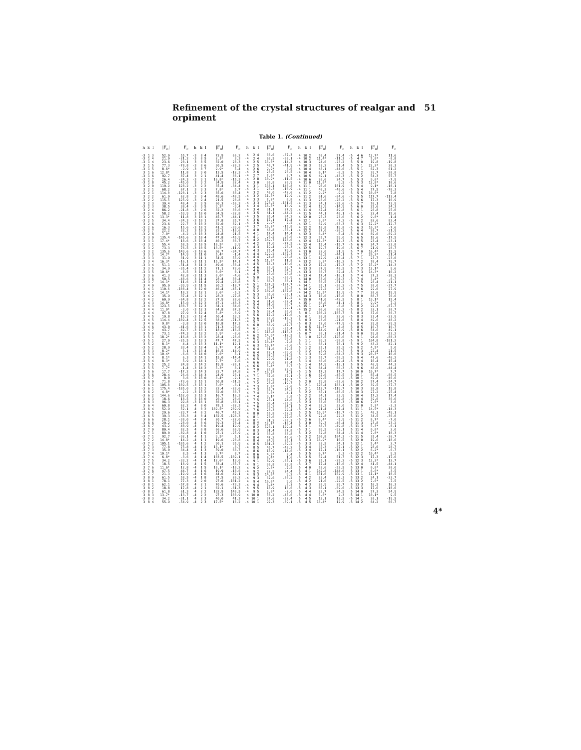Refinement of the crystal structures of realgar and orpiment 51
Table 1. (Continued)
| h | k | l | /F<sub>o</sub>/ | F<sub>c</sub> |
| --- | --- | --- | --- | --- |
| -3 | 1 | 3 | 52.0 | 55.7 |
| -3 | 1 | 4 | 21.0 | -21.2 |
| -3 | 1 | 4 | 23.6 | 20.1 |
| 3 | 1 | 5 | 77.3 | -78.8 |
| -3 | 1 | 5 | 8.6* | -9.9 |
| 3 | 1 | 6 | 12.8* | 11.8 |
| -3 | 1 | 6 | 92.7 | 87.4 |
| -3 | 1 | 7 | 26.4 | -24.3 |
| -3 | 1 | 8 | 45.2 | -45.0 |
| 3 | 2 | 0 | 119.9 | 128.2 |
| 3 | 2 | 1 | 68.2 | 67.1 |
| -3 | 2 | 1 | 114.0 | -120.1 |
| 3 | 2 | 2 | 61.0 | 62.8 |
| -3 | 2 | 2 | 115.5 | 125.9 |
| 3 | 2 | 3 | 39.4 | 40.4 |
| -3 | 2 | 3 | 38.5 | 38.4 |
| 3 | 2 | 4 | 86.2 | -91.8 |
| -3 | 2 | 4 | 58.2 | -59.9 |
| 3 | 2 | 5 | 13.3* | 11.8 |
| -3 | 2 | 5 | 34.4 | -34.3 |
| 3 | 2 | 6 | 23.6 | 22.7 |
| -3 | 2 | 6 | 16.3 | 15.6 |
| -3 | 2 | 7 | 22.2 | 22.2 |
| -3 | 2 | 8 | 7.0* | -4.2 |
| 3 | 3 | 0 | 135.4 | -145.6 |
| 3 | 3 | 1 | 17.4* | 18.6 |
| -3 | 3 | 1 | 55.4 | 58.5 |
| 3 | 3 | 2 | 73.3 | 76.5 |
| -3 | 3 | 2 | 135.6 | 149.6 |
| 3 | 3 | 3 | 14.7* | 14.9 |
| -3 | 3 | 3 | 31.9 | 31.9 |
| 3 | 3 | 4 | 16.3* | -16.1 |
| -3 | 3 | 4 | 51.1 | -51.4 |
| 3 | 3 | 5 | 34.9 | -35.4 |
| -3 | 3 | 5 | 10.6* | -8.5 |
| 3 | 3 | 6 | 41.3 | 42.8 |
| -3 | 3 | 6 | 50.5 | -48.6 |
| -3 | 3 | 7 | 14.1* | 11.6 |
| 3 | 4 | 0 | 95.0 | -99.9 |
| 3 | 4 | 1 | 110.6 | -108.4 |
| -3 | 4 | 1 | 14.1* | 10.2 |
| 3 | 4 | 2 | 35.9 | 37.4 |
| -3 | 4 | 2 | 60.9 | -64.8 |
| 3 | 4 | 3 | 14.8* | 15.0 |
| -3 | 4 | 3 | 123.5 | 130.7 |
| 3 | 4 | 4 | 11.0* | -3.0 |
| -3 | 4 | 4 | 97.8 | 97.9 |
| 3 | 4 | 5 | 19.8 | 19.3 |
| -3 | 4 | 5 | 114.4 | -109.4 |
| 3 | 4 | 6 | 9.8* | -9.8 |
| -3 | 4 | 6 | 43.0 | -41.6 |
| -3 | 4 | 7 | 43.7 | 42.7 |
| 3 | 5 | 0 | 73.1 | -74.3 |
| 3 | 5 | 1 | 18.2* | -16.8 |
| -3 | 5 | 1 | 27.0 | -25.5 |
| 3 | 5 | 2 | 8.1* | 4.4 |
| -3 | 5 | 2 | 28.9 | 33.4 |
| 3 | 5 | 3 | 8.2* | 3.1 |
| -3 | 5 | 3 | 10.4* | -6.6 |
| 3 | 5 | 4 | 8.1* | 6.3 |
| -3 | 5 | 4 | 8.3* | 5.9 |
| 3 | 5 | 5 | 25.2 | 24.8 |
| -3 | 5 | 5 | 7.7* | -1.4 |
| 3 | 5 | 6 | 17.7 | -17.2 |
| -3 | 5 | 6 | 28.4 | 26.6 |
| -3 | 5 | 7 | 0.0 | 3.6 |
| 3 | 6 | 0 | 71.8 | -73.6 |
| 3 | 6 | 1 | 105.8 | 109.5 |
| -3 | 6 | 1 | 175.4 | -185.0 |
| 3 | 6 | 2 | 4.8* | -2.2 |
| -3 | 6 | 2 | 144.6 | -152.0 |
| 3 | 6 | 3 | 18.6 | 18.5 |
| -3 | 6 | 3 | 96.3 | 99.8 |
| 3 | 6 | 4 | 60.8 | 62.2 |
| -3 | 6 | 4 | 52.9 | 52.1 |
| 3 | 6 | 5 | 29.6 | -29.7 |
| -3 | 6 | 5 | 39.3 | -38.3 |
| 3 | 6 | 6 | 28.1 | -30.0 |
| -3 | 6 | 6 | 29.2 | -28.0 |
| -3 | 6 | 7 | 43.2 | 40.9 |
| 3 | 7 | 0 | 80.4 | 82.5 |
| 3 | 7 | 1 | 89.0 | -89.8 |
| -3 | 7 | 1 | 92.7 | -92.1 |
| 3 | 7 | 2 | 14.8* | 14.2 |
| -3 | 7 | 2 | 105.1 | -105.6 |
| 3 | 7 | 3 | 77.8 | 75.8 |
| -3 | 7 | 3 | 35.0 | 34.4 |
| 3 | 7 | 4 | 10.1* | 8.5 |
| -3 | 7 | 4 | 6.8* | -3.6 |
| 3 | 7 | 5 | 34.2 | -33.2 |
| -3 | 7 | 5 | 18.5 | 18.9 |
| 3 | 7 | 6 | 11.6* | 12.8 |
| -3 | 7 | 6 | 47.5 | 44.7 |
| -3 | 7 | 7 | 21.3 | -19.9 |
| 3 | 8 | 0 | 61.5 | 58.5 |
| 3 | 8 | 1 | 78.1 | 77.3 |
| -3 | 8 | 1 | 62.1 | -57.8 |
| 3 | 8 | 2 | 18.8 | 17.8 |
| -3 | 8 | 2 | 61.8 | 61.3 |
| 3 | 8 | 3 | 13.7* | -13.7 |
| -3 | 8 | 3 | 34.2 | -31.1 |
| 3 | 8 | 4 | 55.9 | -54.9 |
| h | k | l | /F<sub>o</sub>/ | F<sub>c</sub> |
| --- | --- | --- | --- | --- |
| -3 | 8 | 4 | 72.9 | 66.2 |
| -3 | 8 | 5 | 2.3* | 3.3 |
| 3 | 8 | 5 | 32.0 | 28.3 |
| -3 | 8 | 6 | 30.5 | -28.3 |
| -3 | 8 | 7 | 9.9* | 5.4 |
| 3 | 9 | 0 | 13.5 | -12.3 |
| 3 | 9 | 1 | 41.4 | 36.1 |
| -3 | 9 | 1 | 16.8* | -15.3 |
| 3 | 9 | 2 | 34.9 | 32.4 |
| -3 | 9 | 2 | 35.4 | -34.4 |
| 3 | 9 | 3 | 7.8* | 5.7 |
| -3 | 9 | 3 | 85.6 | 83.4 |
| 3 | 9 | 4 | 48.6 | -48.5 |
| -3 | 9 | 4 | 21.5 | 20.8 |
| 3 | 9 | 5 | 60.3 | -56.3 |
| -3 | 9 | 5 | 9.2* | -9.4 |
| -3 | 9 | 6 | 32.2 | 30.6 |
| 3 | 10 | 0 | 34.5 | -32.8 |
| 3 | 10 | 1 | 45.7 | -44.1 |
| -3 | 10 | 1 | 37.8 | 35.7 |
| 3 | 10 | 2 | 82.0 | 82.1 |
| -3 | 10 | 2 | 41.2 | -39.6 |
| 3 | 10 | 3 | 22.1 | -18.6 |
| -3 | 10 | 3 | 24.8 | 21.5 |
| 3 | 10 | 4 | 47.8 | -45.9 |
| -3 | 10 | 4 | 40.2 | 36.7 |
| 3 | 10 | 5 | 10.5* | 9.9 |
| -3 | 10 | 5 | 13.5* | -11.9 |
| -3 | 10 | 6 | 36.7 | -34.7 |
| 3 | 11 | 0 | 5.4* | -1.4 |
| 3 | 11 | 1 | 54.5 | 55.9 |
| -3 | 11 | 1 | 15.5* | 14.1 |
| 3 | 11 | 2 | 49.6 | -50.4 |
| -3 | 11 | 2 | 71.1 | 73.6 |
| 3 | 11 | 3 | 0.0* | 0.1 |
| -3 | 11 | 3 | 0.0* | -4.6 |
| 3 | 11 | 4 | 28.4 | 30.4 |
| -3 | 11 | 4 | 29.4 | -28.8 |
| -3 | 11 | 5 | 20.2 | -18.7 |
| 3 | 12 | 0 | 46.4 | -45.1 |
| 3 | 12 | 1 | 3.6* | -5.2 |
| -3 | 12 | 1 | 28.2 | -27.8 |
| 3 | 12 | 2 | 27.9 | 28.6 |
| -3 | 12 | 2 | 47.1 | -48.3 |
| 3 | 12 | 3 | 34.1 | 34.0 |
| -3 | 12 | 3 | 64.8 | 67.3 |
| 3 | 12 | 4 | 5.8* | -0.9 |
| -3 | 12 | 4 | 50.4 | 53.3 |
| -3 | 12 | 5 | 68.0 | -71.3 |
| 3 | 13 | 0 | 18.8 | 17.3 |
| 3 | 13 | 1 | 71.3 | -70.6 |
| -3 | 13 | 1 | 18.0 | -16.5 |
| 3 | 13 | 2 | 5.9* | -8.6 |
| -3 | 13 | 2 | 28.4 | -28.6 |
| 3 | 13 | 3 | 47.7 | 47.5 |
| -3 | 13 | 3 | 11.1* | 12.1 |
| 3 | 13 | 4 | 6.7* | 7.4 |
| -3 | 13 | 4 | 16.5 | -14.9 |
| 3 | 14 | 0 | 7.0* | 5.1 |
| 3 | 14 | 1 | 15.0 | -14.4 |
| -3 | 14 | 1 | 7.7* | 7.6 |
| 3 | 14 | 2 | 19.9 | -20.1 |
| -3 | 14 | 2 | 5.3* | 3.1 |
| 3 | 14 | 3 | 22.7 | 24.8 |
| -3 | 14 | 3 | 24.9 | 23.1 |
| 3 | 15 | 0 | 3.4* | -2.1 |
| 3 | 15 | 1 | 50.8 | -51.5 |
| -3 | 15 | 1 | 5.0* | -3.1 |
| 3 | 15 | 2 | 22.4 | -23.6 |
| -3 | 15 | 2 | 32.0 | 33.7 |
| 3 | 15 | 3 | 16.7 | 16.3 |
| 3 | 16 | 0 | 20.2 | 20.6 |
| -3 | 16 | 1 | 86.8 | -88.1 |
| 4 | 0 | 0 | 78.1 | -82.3 |
| 4 | 0 | 2 | 189.5* | 209.9 |
| -4 | 0 | 2 | 46.7 | 45.2 |
| 4 | 0 | 4 | 182.5 | -198.3 |
| -4 | 0 | 4 | 20.7 | -22.0 |
| 4 | 0 | 6 | 69.3 | 70.4 |
| -4 | 0 | 6 | 19.4 | 19.9 |
| 4 | 0 | 8 | 66.6 | 66.9 |
| 4 | 1 | 0 | 25.1 | -25.9 |
| 4 | 1 | 1 | 9.5* | 5.1 |
| -4 | 1 | 1 | 19.6 | -20.8 |
| 4 | 1 | 2 | 90.1 | 95.9 |
| -4 | 1 | 2 | 13.1* | -3.7 |
| 4 | 1 | 3 | 59.0 | 63.7 |
| -4 | 1 | 3 | 9.7* | 8.7 |
| 4 | 1 | 4 | 103.5 | -109.1 |
| -4 | 1 | 4 | 12.6* | 13.0 |
| 4 | 1 | 5 | 83.4 | -85.7 |
| -4 | 1 | 5 | 10.1* | -10.2 |
| 4 | 1 | 6 | 19.9 | -18.6 |
| -4 | 1 | 6 | 44.6 | 42.1 |
| -4 | 1 | 8 | 27.5 | 26.2 |
| 4 | 2 | 0 | 97.0 | -101.2 |
| 4 | 2 | 1 | 70.6 | -73.3 |
| -4 | 2 | 1 | 62.1 | -61.3 |
| 4 | 2 | 2 | 132.9 | 140.5 |
| -4 | 2 | 2 | 97.3 | 100.9 |
| 4 | 2 | 3 | 40.0 | 41.3 |
| -4 | 2 | 3 | 17.5* | 16.2 |
| h | k | l | /F<sub>o</sub>/ | F<sub>c</sub> |
| --- | --- | --- | --- | --- |
| 4 | 2 | 4 | 36.6 | -37.3 |
| -4 | 2 | 4 | 63.5 | -68.1 |
| 4 | 2 | 5 | 13.0* | -14.3 |
| -4 | 2 | 5 | 40.7 | -41.9 |
| 4 | 2 | 6 | 9.9* | 8.6 |
| -4 | 2 | 6 | 20.5 | 20.5 |
| -4 | 2 | 7 | 7.0* | 3.7 |
| -4 | 2 | 8 | 10.9* | -11.5 |
| 4 | 3 | 0 | 30.8 | 26.9 |
| 4 | 3 | 1 | 138.1 | 140.8 |
| -4 | 3 | 1 | 23.3 | -16.9 |
| 4 | 3 | 2 | 43.0 | -42.6 |
| -4 | 3 | 2 | 11.5* | 12.9 |
| 4 | 3 | 3 | 7.2* | 6.8 |
| -4 | 3 | 3 | 120.2 | -131.5 |
| 4 | 3 | 4 | 16.5* | 16.9 |
| -4 | 3 | 4 | 31.1 | 27.9 |
| 4 | 3 | 5 | 41.1 | -44.2 |
| -4 | 3 | 5 | 85.4 | 84.2 |
| 4 | 3 | 6 | 17.1 | 17.4 |
| -4 | 3 | 6 | 2.9* | 2.2 |
| -4 | 3 | 7 | 16.2* | -15.8 |
| 4 | 4 | 0 | 48.8 | -50.1 |
| 4 | 4 | 1 | 17.4 | 14.4 |
| -4 | 4 | 1 | 26.2 | -26.6 |
| 4 | 4 | 2 | 169.7 | 178.0 |
| -4 | 4 | 2 | 77.0 | -77.5 |
| 4 | 4 | 3 | 19.4 | -20.3 |
| -4 | 4 | 3 | 75.4 | 79.6 |
| 4 | 4 | 4 | 129.2 | -137.3 |
| -4 | 4 | 4 | 24.8 | -25.8 |
| 4 | 4 | 5 | 11.6* | 11.8 |
| -4 | 4 | 5 | 18.3 | -16.0 |
| 4 | 4 | 6 | 20.8 | 20.7 |
| -4 | 4 | 6 | 66.1 | 64.3 |
| -4 | 4 | 7 | 28.0 | 25.8 |
| 4 | 5 | 0 | 36.2 | -36.9 |
| 4 | 5 | 1 | 83.7 | 83.1 |
| -4 | 5 | 1 | 127.5 | -127.7 |
| 4 | 5 | 2 | 36.4 | 35.3 |
| -4 | 5 | 2 | 102.8 | -107.8 |
| 4 | 5 | 3 | 35.6 | -35.1 |
| -4 | 5 | 3 | 13.1* | 12.2 |
| 4 | 5 | 4 | 31.6 | -32.4 |
| -4 | 5 | 4 | 81.6 | 80.7 |
| 4 | 5 | 5 | 22.7 | -22.1 |
| -4 | 5 | 5 | 32.4 | 30.6 |
| 4 | 5 | 6 | 17.2 | -17.6 |
| -4 | 5 | 6 | 20.0 | -18.2 |
| -4 | 5 | 7 | 6.7* | 0.3 |
| 4 | 6 | 0 | 48.9 | -47.7 |
| 4 | 6 | 1 | 33.9 | -35.4 |
| -4 | 6 | 1 | 115.8 | -115.3 |
| 4 | 6 | 2 | 14.9* | -12.5 |
| -4 | 6 | 2 | 96.1 | 98.0 |
| 4 | 6 | 3 | 10.4* | -7.8 |
| -4 | 6 | 3 | 10.7* | -6.6 |
| 4 | 6 | 4 | 31.6 | 32.5 |
| -4 | 6 | 4 | 72.1 | -69.0 |
| 4 | 6 | 5 | 37.3 | -37.5 |
| -4 | 6 | 5 | 22.9 | 21.8 |
| 4 | 6 | 6 | 29.6 | 28.4 |
| -4 | 6 | 6 | 5.4* | 3.7 |
| 4 | 7 | 0 | 26.8 | 23.5 |
| 4 | 7 | 1 | 10.8* | 4.1 |
| -4 | 7 | 1 | 37.6 | 37.1 |
| 4 | 7 | 2 | 20.5 | -18.7 |
| -4 | 7 | 2 | 20.8 | -19.7 |
| 4 | 7 | 3 | 7.0* | -6.6 |
| -4 | 7 | 3 | 53.7 | 54.3 |
| 4 | 7 | 4 | 3.6* | -4.1 |
| -4 | 7 | 4 | 9.1* | 6.8 |
| 4 | 7 | 5 | 25.1 | 24.6 |
| -4 | 7 | 5 | 90.4 | -85.5 |
| 4 | 7 | 6 | 36.2 | 34.1 |
| -4 | 7 | 6 | 23.3 | 22.4 |
| 4 | 8 | 0 | 55.8 | -52.5 |
| 4 | 8 | 1 | 78.6 | -77.6 |
| -4 | 8 | 1 | 31.2 | -30.3 |
| 4 | 8 | 2 | 12.7* | -10.4 |
| -4 | 8 | 2 | 126.1 | 129.4 |
| 4 | 8 | 3 | 91.4 | 87.8 |
| -4 | 8 | 3 | 36.8 | 33.8 |
| 4 | 8 | 4 | 47.2 | 45.6 |
| -4 | 8 | 4 | 24.9 | 25.1 |
| 4 | 8 | 5 | 101.3 | -89.2 |
| -4 | 8 | 5 | 45.7 | -43.2 |
| 4 | 8 | 6 | 15.9 | -14.6 |
| -4 | 8 | 6 | 4.3* | 3.4 |
| 4 | 9 | 0 | 8.4* | 1.6 |
| 4 | 9 | 1 | 69.9 | -65.1 |
| -4 | 9 | 1 | 36.8 | 33.8 |
| 4 | 9 | 2 | 9.3* | -7.5 |
| -4 | 9 | 2 | 22.9 | 24.4 |
| 4 | 9 | 3 | 14.6* | 9.2 |
| -4 | 9 | 3 | 32.0 | -30.2 |
| 4 | 9 | 4 | 10.8* | 9.0 |
| -4 | 9 | 4 | 6.4* | -6.3 |
| 4 | 9 | 5 | 18.9 | 18.6 |
| -4 | 9 | 5 | 3.8* | -2.0 |
| 4 | 10 | 0 | 50.2 | -45.6 |
| 4 | 10 | 1 | 37.6 | -32.4 |
| -4 | 10 | 1 | 92.3 | -89.1 |
| h | k | l | /F<sub>o</sub>/ | F<sub>c</sub> |
| --- | --- | --- | --- | --- |
| 4 | 10 | 2 | 58.4 | 57.4 |
| -4 | 10 | 2 | 11.4* | -11.3 |
| 4 | 10 | 3 | 24.6 | -23.2 |
| -4 | 10 | 3 | 53.2 | 51.4 |
| 4 | 10 | 4 | 48.1 | -44.0 |
| -4 | 10 | 4 | 6.1* | -6.5 |
| 4 | 10 | 5 | 49.1 | -43.3 |
| -4 | 10 | 6 | 26.6 | 24.7 |
| 4 | 11 | 0 | 11.8* | 9.5 |
| 4 | 11 | 1 | 98.6 | 101.9 |
| -4 | 11 | 1 | 48.3 | -48.6 |
| 4 | 11 | 2 | 9.2* | -9.2 |
| -4 | 11 | 2 | 61.6 | -64.6 |
| 4 | 11 | 3 | 28.0 | -28.2 |
| -4 | 11 | 3 | 34.1 | -35.6 |
| 4 | 11 | 4 | 13.9 | -14.9 |
| -4 | 11 | 4 | 47.4 | 49.8 |
| -4 | 11 | 5 | 44.1 | 46.1 |
| 4 | 12 | 0 | 25.3 | 23.6 |
| 4 | 12 | 1 | 8.8* | -7.2 |
| -4 | 12 | 1 | 62.9 | -63.3 |
| 4 | 12 | 2 | 18.8 | 19.8 |
| -4 | 12 | 2 | 27.0 | -26.2 |
| 4 | 12 | 3 | 6.4* | -5.4 |
| -4 | 12 | 3 | 55.7 | 59.0 |
| 4 | 12 | 4 | 11.3* | 12.3 |
| -4 | 12 | 4 | 15.4 | -15.7 |
| -4 | 12 | 5 | 19.7 | 19.6 |
| 4 | 13 | 0 | 22.0 | 21.9 |
| 4 | 13 | 1 | 43.5 | -44.1 |
| -4 | 13 | 1 | 12.9 | -13.4 |
| 4 | 13 | 2 | 9.3* | -10.2 |
| -4 | 13 | 2 | 17.2 | -17.3 |
| 4 | 13 | 3 | 37.9 | 40.5 |
| -4 | 13 | 3 | 30.7 | 32.4 |
| -4 | 13 | 4 | 17.4 | -16.1 |
| 4 | 14 | 0 | 53.0 | -54.3 |
| 4 | 14 | 1 | 50.5 | -51.2 |
| -4 | 14 | 1 | 35.1 | -36.2 |
| 4 | 14 | 2 | 27.2 | 28.3 |
| -4 | 14 | 2 | 12.5* | 13.9 |
| -4 | 14 | 3 | 16.0 | -15.6 |
| 4 | 15 | 0 | 41.0 | -42.5 |
| 4 | 15 | 1 | 40.0 | 41.1 |
| -4 | 15 | 1 | 7.1* | -6.8 |
| -4 | 15 | 2 | 66.6 | 66.2 |
| 5 | 0 | 1 | 100.2 | -105.7 |
| -5 | 0 | 1 | 26.8 | 23.6 |
| 5 | 0 | 3 | 23.0 | -21.6 |
| -5 | 0 | 3 | 72.0 | -77.9 |
| 5 | 0 | 5 | 11.5* | -4.8 |
| -5 | 0 | 5 | 14.9 | 13.9 |
| -5 | 0 | 7 | 30.1 | -31.4 |
| 5 | 1 | 0 | 123.5 | -125.6 |
| 5 | 1 | 1 | 89.3 | -90.8 |
| -5 | 1 | 1 | 68.1 | 70.1 |
| 5 | 1 | 2 | 25.1 | 25.5 |
| -5 | 1 | 2 | 23.9 | 23.7 |
| 5 | 1 | 3 | 59.8 | -64.3 |
| -5 | 1 | 3 | 55.7 | -58.5 |
| 5 | 1 | 4 | 46.0 | -49.4 |
| -5 | 1 | 4 | 14.9 | -13.1 |
| 5 | 1 | 5 | 64.4 | 66.3 |
| -5 | 1 | 5 | 17.3 | 17.7 |
| -5 | 1 | 6 | 47.0 | -45.5 |
| -5 | 1 | 7 | 79.5 | 82.2 |
| 5 | 2 | 0 | 79.8 | -83.6 |
| 5 | 2 | 1 | 176.4 | 183.1 |
| -5 | 2 | 1 | 113.7 | -119.7 |
| 5 | 2 | 2 | 45.1 | -46.5 |
| -5 | 2 | 2 | 34.1 | 33.9 |
| 5 | 2 | 3 | 40.1 | -42.8 |
| -5 | 2 | 3 | 33.0 | 35.3 |
| 5 | 2 | 4 | 33.2 | 32.0 |
| -5 | 2 | 4 | 21.4 | -21.4 |
| 5 | 2 | 5 | 10.9* | -10.7 |
| -5 | 2 | 5 | 22.8 | 22.3 |
| -5 | 2 | 6 | 8.4* | -5.9 |
| 5 | 3 | 0 | 39.3 | -40.4 |
| 5 | 3 | 1 | 48.7 | -49.8 |
| -5 | 3 | 1 | 89.5 | -92.1 |
| 5 | 3 | 2 | 32.8 | 34.4 |
| -5 | 3 | 2 | 100.8 | 104.3 |
| 5 | 3 | 3 | 16.9* | 16.5 |
| -5 | 3 | 3 | 33.5 | 34.1 |
| 5 | 3 | 4 | 35.3 | -37.1 |
| -5 | 3 | 4 | 17.1 | -16.1 |
| 5 | 3 | 5 | 6.7* | 5.3 |
| -5 | 3 | 5 | 52.4 | 51.7 |
| -5 | 3 | 6 | 25.1 | -25.2 |
| -5 | 3 | 7 | 17.4 | -15.6 |
| 5 | 4 | 0 | 53.6 | -53.5 |
| 5 | 4 | 1 | 142.8 | -144.0 |
| -5 | 4 | 1 | 151.6 | 152.9 |
| 5 | 4 | 2 | 23.4 | 23.3 |
| -5 | 4 | 2 | 21.0 | -22.5 |
| 5 | 4 | 3 | 28.9 | 29.7 |
| -5 | 4 | 3 | 85.1 | -89.6 |
| 5 | 4 | 4 | 23.7 | 24.5 |
| -5 | 4 | 4 | 5.0* | 2.3 |
| 5 | 4 | 5 | 13.1 | 12.5 |
| -5 | 4 | 5 | 13.4* | 12.9 |
| h | k | l | /F<sub>o</sub>/ | F<sub>c</sub> |
| --- | --- | --- | --- | --- |
| -5 | 4 | 6 | 12.7* | 11.6 |
| -5 | 4 | 7 | 5.0* | -0.8 |
| 5 | 5 | 0 | 19.8 | -19.8 |
| 5 | 5 | 1 | 22.2* | 20.3 |
| -5 | 5 | 1 | 62.3 | 61.2 |
| 5 | 5 | 2 | 39.7 | -38.8 |
| -5 | 5 | 2 | 54.3 | 55.7 |
| 5 | 5 | 3 | 9.6* | -7.9 |
| -5 | 5 | 3 | 12.8* | 10.6 |
| 5 | 5 | 4 | 9.1* | -10.1 |
| -5 | 5 | 4 | 77.5 | -78.3 |
| 5 | 5 | 5 | 10.6* | 7.8 |
| -5 | 5 | 5 | 117.7 | -113.4 |
| -5 | 5 | 6 | 17.3 | 16.9 |
| -5 | 5 | 7 | 76.1 | 73.9 |
| 5 | 6 | 0 | 25.6 | 24.3 |
| 5 | 6 | 1 | 26.8 | 25.0 |
| -5 | 6 | 1 | 22.4 | 15.6 |
| 5 | 6 | 2 | 9.0* | -1.4 |
| -5 | 6 | 2 | 82.6 | 82.4 |
| 5 | 6 | 3 | 12.2* | -12.7 |
| -5 | 6 | 3 | 10.3* | -7.6 |
| 5 | 6 | 4 | 20.7 | -21.9 |
| -5 | 6 | 4 | 89.0 | -89.2 |
| 5 | 6 | 5 | 18.6 | -17.5 |
| -5 | 6 | 5 | 23.4 | -23.1 |
| -5 | 6 | 6 | 24.7 | -23.8 |
| -5 | 6 | 7 | 21.9 | 20.7 |
| 5 | 7 | 0 | 16.4* | 15.5 |
| 5 | 7 | 1 | 20.2* | -21.4 |
| -5 | 7 | 1 | 23.7 | -23.0 |
| 5 | 7 | 2 | 78.4 | 79.7 |
| -5 | 7 | 2 | 15.2* | -14.3 |
| 5 | 7 | 3 | 12.1* | 9.6 |
| -5 | 7 | 3 | 14.3* | 16.2 |
| 5 | 7 | 4 | 37.3 | -38.3 |
| -5 | 7 | 4 | 3.4* | -0.7 |
| 5 | 7 | 5 | 20.4 | -21.1 |
| -5 | 7 | 5 | 38.0 | -37.7 |
| -5 | 7 | 6 | 29.0 | 27.9 |
| -5 | 7 | 7 | 20.6 | 19.9 |
| 5 | 8 | 0 | 80.7 | 76.6 |
| 5 | 8 | 1 | 19.1* | 15.4 |
| -5 | 8 | 1 | 9.9* | 7.2 |
| 5 | 8 | 2 | 92.3 | -87.7 |
| -5 | 8 | 2 | 32.1 | 30.7 |
| 5 | 8 | 3 | 37.6 | 36.7 |
| -5 | 8 | 3 | 23.4 | -23.9 |
| 5 | 8 | 4 | 49.6 | 48.2 |
| -5 | 8 | 4 | 29.8 | -29.5 |
| 5 | 8 | 5 | 16.7 | 16.7 |
| -5 | 8 | 6 | 54.6 | 49.1 |
| 5 | 9 | 0 | 59.8 | -53.2 |
| 5 | 9 | 1 | 94.6 | -88.3 |
| -5 | 9 | 1 | 104.8 | -101.2 |
| 5 | 9 | 2 | 43.2 | 42.1 |
| -5 | 9 | 2 | 4.5* | 5.0 |
| 5 | 9 | 3 | 22.4 | 21.5 |
| -5 | 9 | 3 | 20.3* | 16.0 |
| 5 | 9 | 4 | 47.6 | -46.2 |
| -5 | 9 | 4 | 16.4 | 15.4 |
| 5 | 9 | 5 | 46.9 | 44.3 |
| -5 | 9 | 6 | 48.0 | -44.4 |
| 5 | 10 | 0 | 10.7* | 7.7 |
| 5 | 10 | 1 | 85.4 | -80.5 |
| -5 | 10 | 1 | 49.0 | 46.6 |
| 5 | 10 | 2 | 57.4 | -54.7 |
| -5 | 10 | 2 | 39.5 | -37.7 |
| 5 | 10 | 3 | 20.8 | 19.8 |
| -5 | 10 | 3 | 27.2 | -25.4 |
| 5 | 10 | 4 | 17.2 | 17.4 |
| -5 | 10 | 4 | 39.0 | 36.6 |
| -5 | 10 | 6 | 7.0* | 3.6 |
| 5 | 11 | 0 | 5.3* | -3.3 |
| 5 | 11 | 1 | 14.5* | -14.3 |
| -5 | 11 | 1 | 48.3 | -49.1 |
| 5 | 11 | 2 | 34.5 | -36.0 |
| -5 | 11 | 2 | 8.7* | -7.0 |
| 5 | 11 | 3 | 23.8 | 23.2 |
| -5 | 11 | 3 | 5.3* | -0.1 |
| 5 | 11 | 4 | 0.0* | 2.0 |
| -5 | 11 | 4 | 7.0* | 10.3 |
| -5 | 11 | 5 | 35.4 | -36.7 |
| 5 | 12 | 0 | 19.6 | -18.6 |
| 5 | 12 | 1 | 5.4* | 2.7 |
| -5 | 12 | 1 | 28.0 | 28.7 |
| 5 | 12 | 2 | 6.2* | -6.7 |
| -5 | 12 | 2 | 10.4* | 9.5 |
| 5 | 12 | 3 | 17.3 | -17.6 |
| -5 | 12 | 3 | 12.2* | 12.7 |
| -5 | 12 | 4 | 41.5 | -44.1 |
| 5 | 13 | 0 | 0.0* | 30.0 |
| 5 | 13 | 1 | 6.6* | -3.5 |
| -5 | 13 | 1 | 11.1* | 10.5 |
| 5 | 13 | 2 | 24.1 | -23.7 |
| -5 | 13 | 2 | 7.6* | -7.5 |
| 5 | 13 | 3 | 16.5 | 16.3 |
| -5 | 13 | 3 | 17.6 | -18.6 |
| 5 | 14 | 0 | 57.3 | 54.9 |
| 5 | 14 | 1 | 10.1* | 9.5 |
| -5 | 14 | 1 | 20.1 | -19.5 |
| -5 | 14 | 2 | 64.2 | 66.7 |
4*